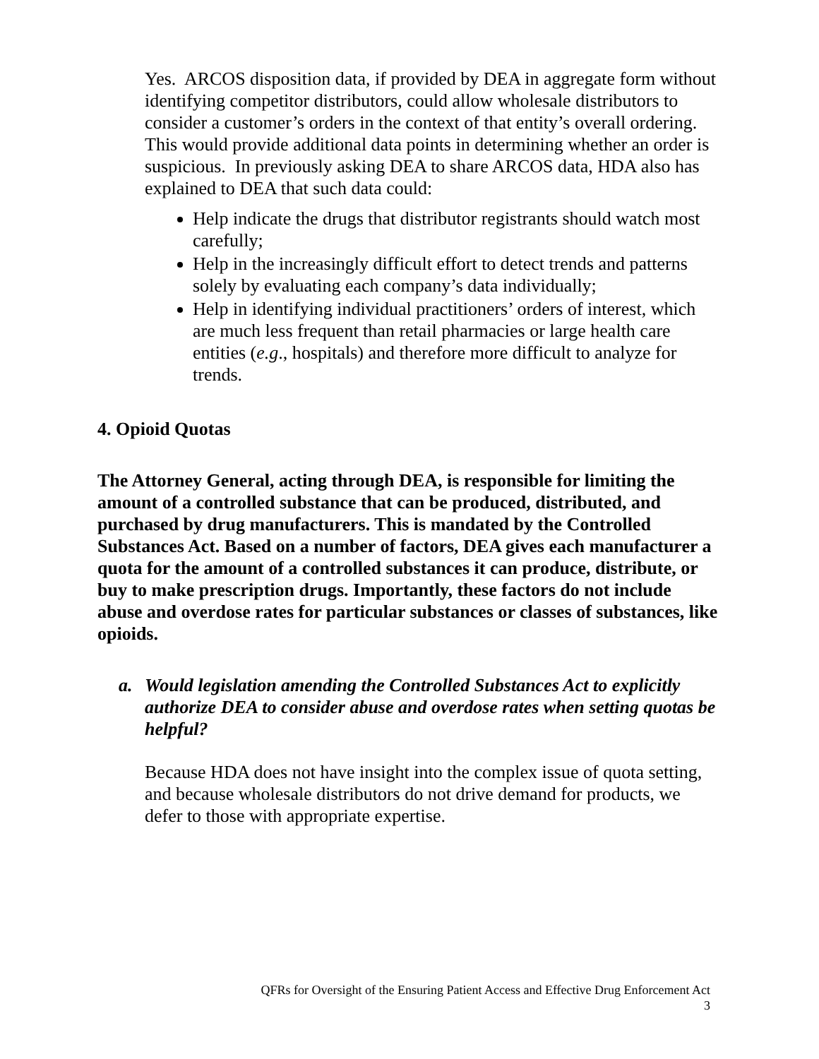Yes. ARCOS disposition data, if provided by DEA in aggregate form without identifying competitor distributors, could allow wholesale distributors to consider a customer’s orders in the context of that entity’s overall ordering. This would provide additional data points in determining whether an order is suspicious. In previously asking DEA to share ARCOS data, HDA also has explained to DEA that such data could:
Help indicate the drugs that distributor registrants should watch most carefully;
Help in the increasingly difficult effort to detect trends and patterns solely by evaluating each company’s data individually;
Help in identifying individual practitioners’ orders of interest, which are much less frequent than retail pharmacies or large health care entities (e.g., hospitals) and therefore more difficult to analyze for trends.
4. Opioid Quotas
The Attorney General, acting through DEA, is responsible for limiting the amount of a controlled substance that can be produced, distributed, and purchased by drug manufacturers. This is mandated by the Controlled Substances Act. Based on a number of factors, DEA gives each manufacturer a quota for the amount of a controlled substances it can produce, distribute, or buy to make prescription drugs. Importantly, these factors do not include abuse and overdose rates for particular substances or classes of substances, like opioids.
a. Would legislation amending the Controlled Substances Act to explicitly authorize DEA to consider abuse and overdose rates when setting quotas be helpful?
Because HDA does not have insight into the complex issue of quota setting, and because wholesale distributors do not drive demand for products, we defer to those with appropriate expertise.
QFRs for Oversight of the Ensuring Patient Access and Effective Drug Enforcement Act
3